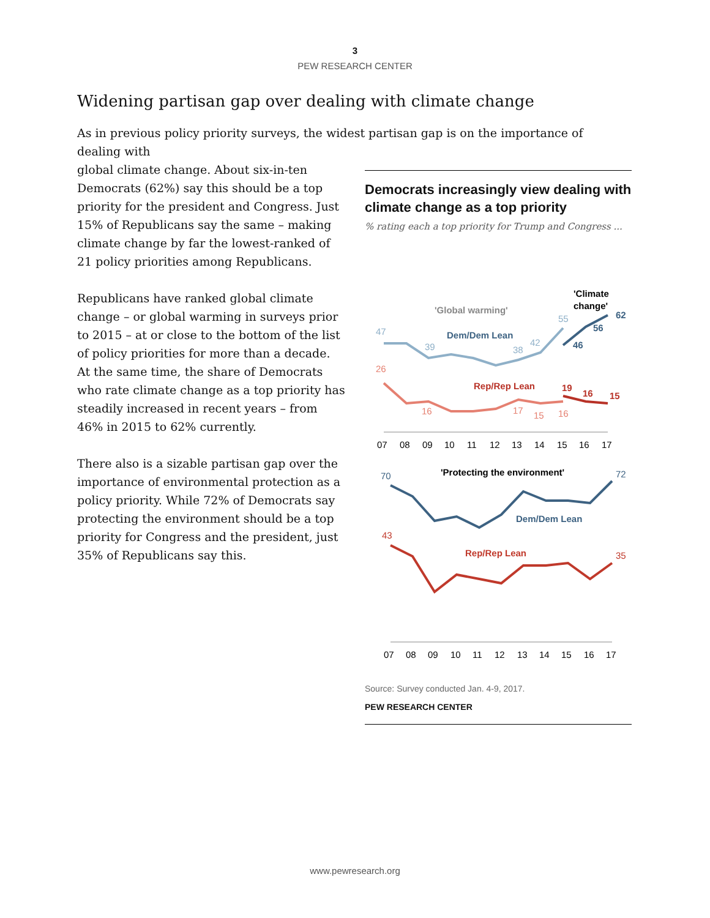3
PEW RESEARCH CENTER
Widening partisan gap over dealing with climate change
As in previous policy priority surveys, the widest partisan gap is on the importance of dealing with
global climate change. About six-in-ten Democrats (62%) say this should be a top priority for the president and Congress. Just 15% of Republicans say the same – making climate change by far the lowest-ranked of 21 policy priorities among Republicans.
Republicans have ranked global climate change – or global warming in surveys prior to 2015 – at or close to the bottom of the list of policy priorities for more than a decade. At the same time, the share of Democrats who rate climate change as a top priority has steadily increased in recent years – from 46% in 2015 to 62% currently.
There also is a sizable partisan gap over the importance of environmental protection as a policy priority. While 72% of Democrats say protecting the environment should be a top priority for Congress and the president, just 35% of Republicans say this.
Democrats increasingly view dealing with climate change as a top priority
% rating each a top priority for Trump and Congress ...
'Global warming'
'Climate
change'
47
39
38
42
55
Dem/Dem Lean
46
56
62
26
16
17
15
16
Rep/Rep Lean
19
16
15
07
08
09
10
11
12
13
14
15
16
17
'Protecting the environment'
70
72
Dem/Dem Lean
43
35
Rep/Rep Lean
07
08
09
10
11
12
13
14
15
16
17
Source: Survey conducted Jan. 4-9, 2017.
PEW RESEARCH CENTER
www.pewresearch.org